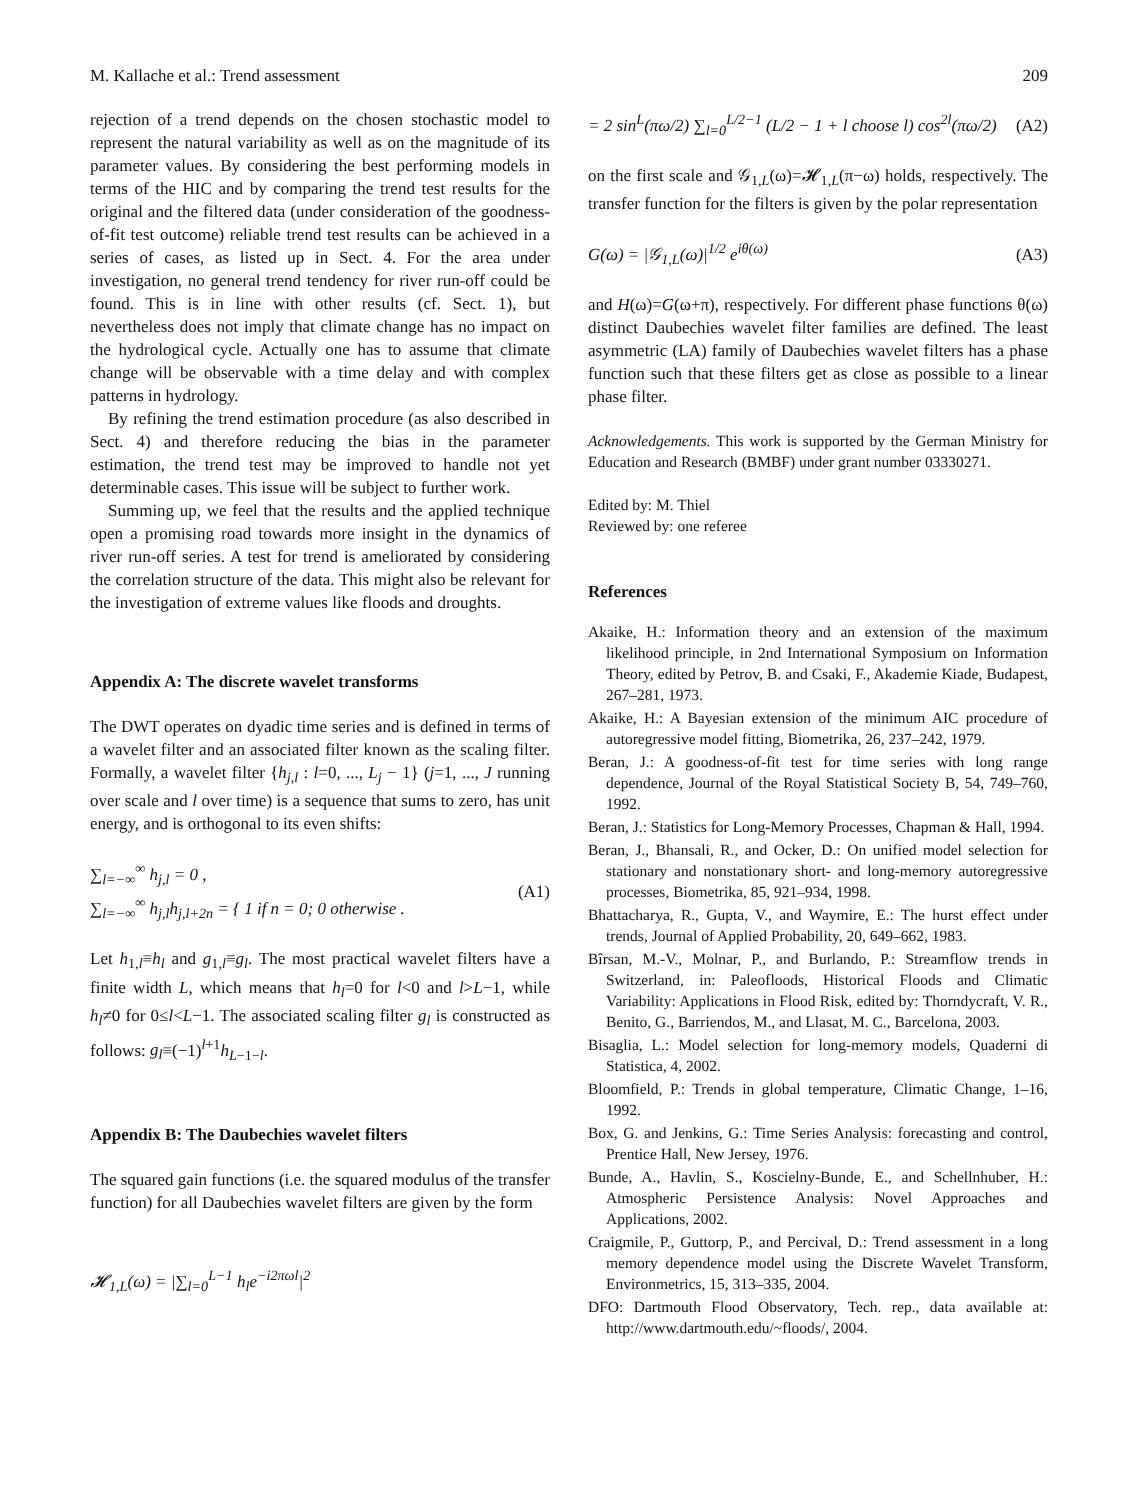M. Kallache et al.: Trend assessment 209
rejection of a trend depends on the chosen stochastic model to represent the natural variability as well as on the magnitude of its parameter values. By considering the best performing models in terms of the HIC and by comparing the trend test results for the original and the filtered data (under consideration of the goodness-of-fit test outcome) reliable trend test results can be achieved in a series of cases, as listed up in Sect. 4. For the area under investigation, no general trend tendency for river run-off could be found. This is in line with other results (cf. Sect. 1), but nevertheless does not imply that climate change has no impact on the hydrological cycle. Actually one has to assume that climate change will be observable with a time delay and with complex patterns in hydrology.
By refining the trend estimation procedure (as also described in Sect. 4) and therefore reducing the bias in the parameter estimation, the trend test may be improved to handle not yet determinable cases. This issue will be subject to further work.
Summing up, we feel that the results and the applied technique open a promising road towards more insight in the dynamics of river run-off series. A test for trend is ameliorated by considering the correlation structure of the data. This might also be relevant for the investigation of extreme values like floods and droughts.
Appendix A: The discrete wavelet transforms
The DWT operates on dyadic time series and is defined in terms of a wavelet filter and an associated filter known as the scaling filter. Formally, a wavelet filter {h<sub>j,l</sub> : l=0, ..., L<sub>j</sub> − 1} (j=1, ..., J running over scale and l over time) is a sequence that sums to zero, has unit energy, and is orthogonal to its even shifts:
∑<sub>l=−∞</sub><sup>∞</sup> h<sub>j,l</sub> = 0 ,
∑<sub>l=−∞</sub><sup>∞</sup> h<sub>j,l</sub>h<sub>j,l+2n</sub> = { 1 if n = 0; 0 otherwise . (A1)
Let h<sub>1,l</sub>≡h<sub>l</sub> and g<sub>1,l</sub>≡g<sub>l</sub>. The most practical wavelet filters have a finite width L, which means that h<sub>l</sub>=0 for l<0 and l>L−1, while h<sub>l</sub>≠0 for 0≤l<L−1. The associated scaling filter g<sub>l</sub> is constructed as follows: g<sub>l</sub>≡(−1)<sup>l+1</sup>h<sub>L−1−l</sub>.
Appendix B: The Daubechies wavelet filters
The squared gain functions (i.e. the squared modulus of the transfer function) for all Daubechies wavelet filters are given by the form
𝓗<sub>1,L</sub>(ω) = |∑<sub>l=0</sub><sup>L−1</sup> h<sub>l</sub>e<sup>−i2πωl</sup>|<sup>2</sup>
= 2 sin<sup>L</sup>(πω/2) ∑<sub>l=0</sub><sup>L/2−1</sup> (L/2 − 1 + l choose l) cos<sup>2l</sup>(πω/2) (A2)
on the first scale and 𝒢<sub>1,L</sub>(ω)=𝓗<sub>1,L</sub>(π−ω) holds, respectively. The transfer function for the filters is given by the polar representation
G(ω) = |𝒢<sub>1,L</sub>(ω)|<sup>1/2</sup> e<sup>iθ(ω)</sup> (A3)
and H(ω)=G(ω+π), respectively. For different phase functions θ(ω) distinct Daubechies wavelet filter families are defined. The least asymmetric (LA) family of Daubechies wavelet filters has a phase function such that these filters get as close as possible to a linear phase filter.
Acknowledgements. This work is supported by the German Ministry for Education and Research (BMBF) under grant number 03330271.
Edited by: M. Thiel
Reviewed by: one referee
References
Akaike, H.: Information theory and an extension of the maximum likelihood principle, in 2nd International Symposium on Information Theory, edited by Petrov, B. and Csaki, F., Akademie Kiade, Budapest, 267–281, 1973.
Akaike, H.: A Bayesian extension of the minimum AIC procedure of autoregressive model fitting, Biometrika, 26, 237–242, 1979.
Beran, J.: A goodness-of-fit test for time series with long range dependence, Journal of the Royal Statistical Society B, 54, 749–760, 1992.
Beran, J.: Statistics for Long-Memory Processes, Chapman & Hall, 1994.
Beran, J., Bhansali, R., and Ocker, D.: On unified model selection for stationary and nonstationary short- and long-memory autoregressive processes, Biometrika, 85, 921–934, 1998.
Bhattacharya, R., Gupta, V., and Waymire, E.: The hurst effect under trends, Journal of Applied Probability, 20, 649–662, 1983.
Bîrsan, M.-V., Molnar, P., and Burlando, P.: Streamflow trends in Switzerland, in: Paleofloods, Historical Floods and Climatic Variability: Applications in Flood Risk, edited by: Thorndycraft, V. R., Benito, G., Barriendos, M., and Llasat, M. C., Barcelona, 2003.
Bisaglia, L.: Model selection for long-memory models, Quaderni di Statistica, 4, 2002.
Bloomfield, P.: Trends in global temperature, Climatic Change, 1–16, 1992.
Box, G. and Jenkins, G.: Time Series Analysis: forecasting and control, Prentice Hall, New Jersey, 1976.
Bunde, A., Havlin, S., Koscielny-Bunde, E., and Schellnhuber, H.: Atmospheric Persistence Analysis: Novel Approaches and Applications, 2002.
Craigmile, P., Guttorp, P., and Percival, D.: Trend assessment in a long memory dependence model using the Discrete Wavelet Transform, Environmetrics, 15, 313–335, 2004.
DFO: Dartmouth Flood Observatory, Tech. rep., data available at: http://www.dartmouth.edu/~floods/, 2004.